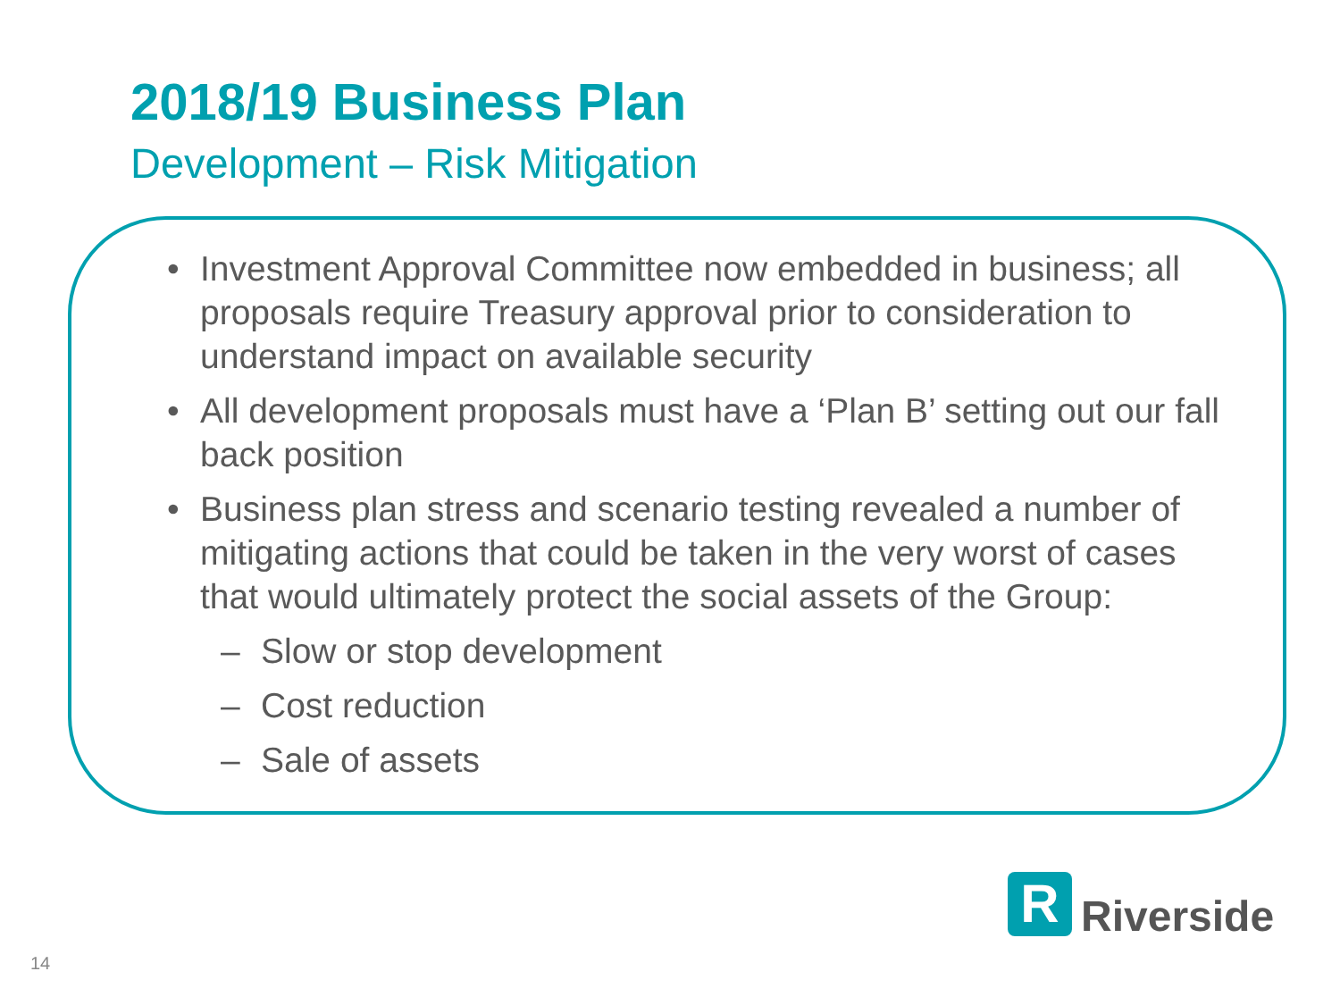2018/19 Business Plan
Development – Risk Mitigation
• Investment Approval Committee now embedded in business; all proposals require Treasury approval prior to consideration to understand impact on available security
• All development proposals must have a ‘Plan B’ setting out our fall back position
• Business plan stress and scenario testing revealed a number of mitigating actions that could be taken in the very worst of cases that would ultimately protect the social assets of the Group:
– Slow or stop development
– Cost reduction
– Sale of assets
R
Riverside
14